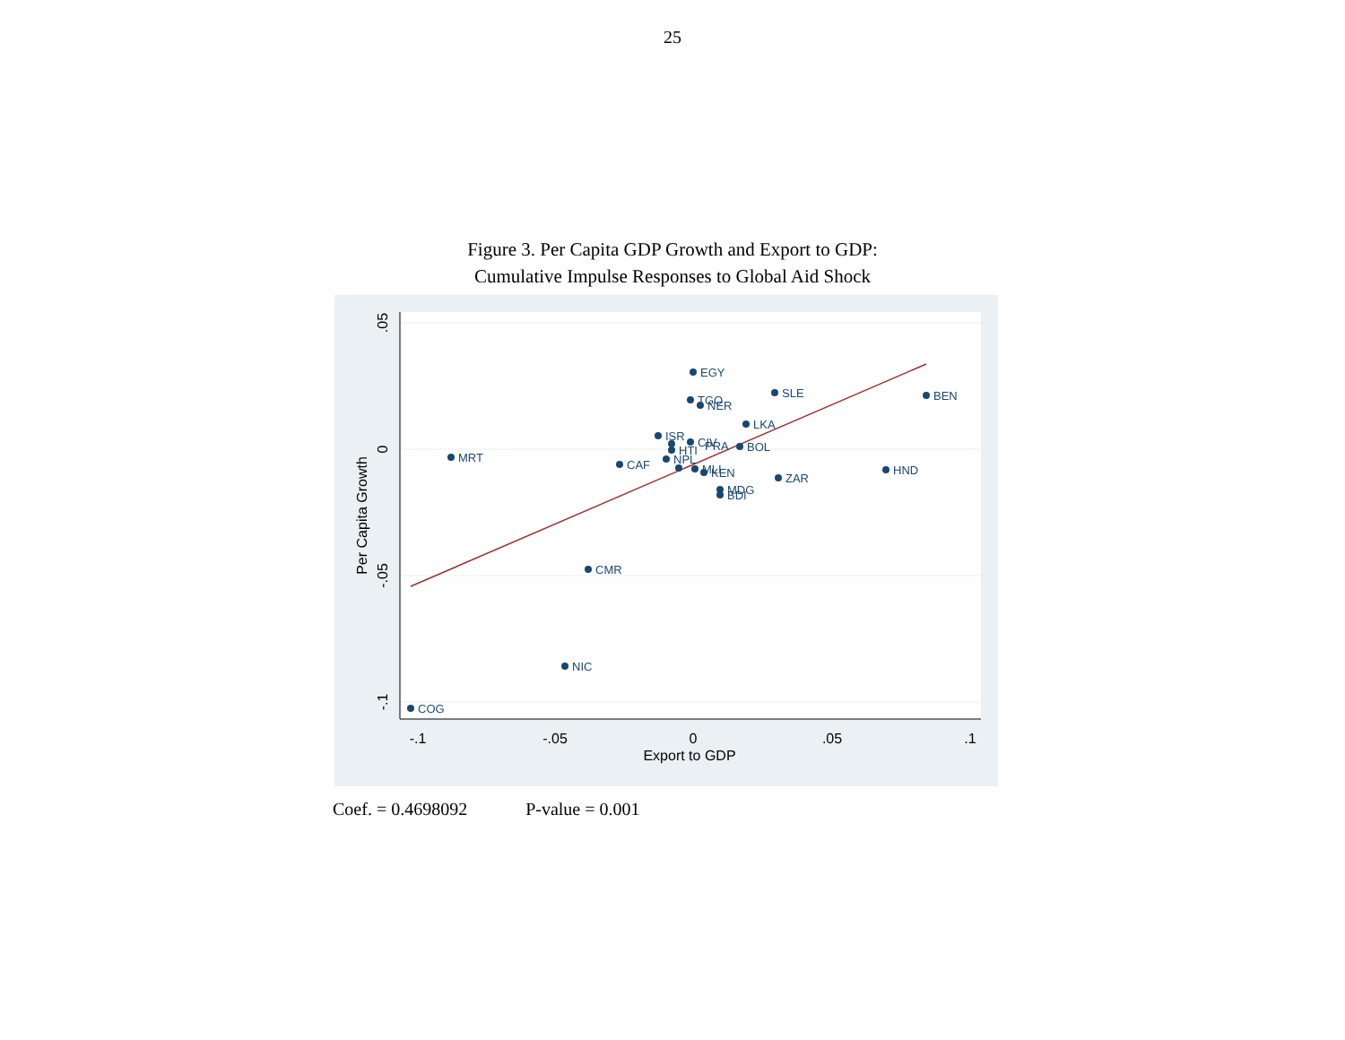25
Figure 3. Per Capita GDP Growth and Export to GDP:
Cumulative Impulse Responses to Global Aid Shock
EGY
SLE
BEN
TGO
NER
LKA
ISR
CIV
PRA
HTI
BOL
MRT
CAF
NPL
MLI
KEN
ZAR
HND
MDG
BDI
CMR
NIC
COG
-.1
-.05
0
.05
.1
Export to GDP
.05
0
-.05
-.1
Per Capita Growth
Coef. = 0.4698092 P-value = 0.001